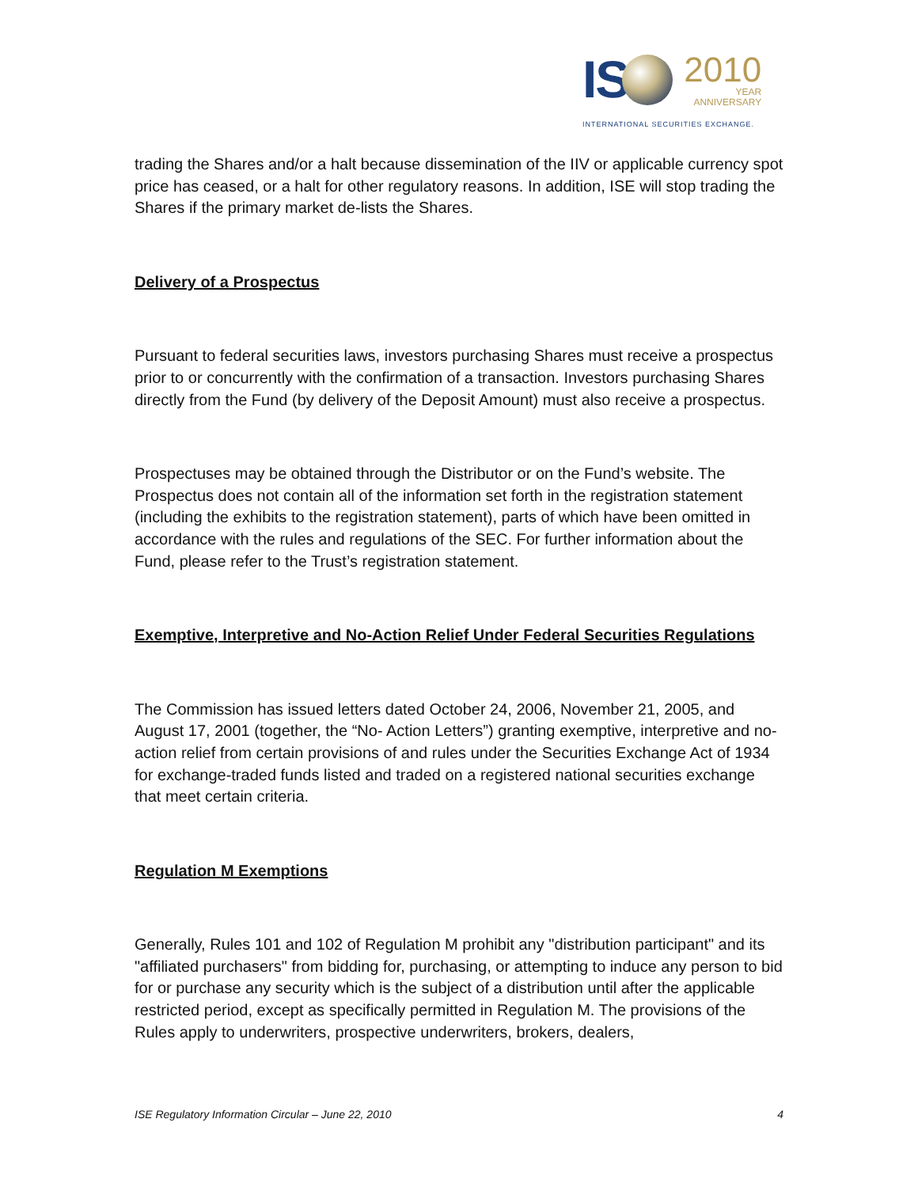IS
2010
YEAR
ANNIVERSARY
INTERNATIONAL SECURITIES EXCHANGE.
trading the Shares and/or a halt because dissemination of the IIV or applicable currency spot price has ceased, or a halt for other regulatory reasons. In addition, ISE will stop trading the Shares if the primary market de-lists the Shares.
Delivery of a Prospectus
Pursuant to federal securities laws, investors purchasing Shares must receive a prospectus prior to or concurrently with the confirmation of a transaction. Investors purchasing Shares directly from the Fund (by delivery of the Deposit Amount) must also receive a prospectus.
Prospectuses may be obtained through the Distributor or on the Fund’s website. The Prospectus does not contain all of the information set forth in the registration statement (including the exhibits to the registration statement), parts of which have been omitted in accordance with the rules and regulations of the SEC. For further information about the Fund, please refer to the Trust’s registration statement.
Exemptive, Interpretive and No-Action Relief Under Federal Securities Regulations
The Commission has issued letters dated October 24, 2006, November 21, 2005, and August 17, 2001 (together, the “No- Action Letters”) granting exemptive, interpretive and no-action relief from certain provisions of and rules under the Securities Exchange Act of 1934 for exchange-traded funds listed and traded on a registered national securities exchange that meet certain criteria.
Regulation M Exemptions
Generally, Rules 101 and 102 of Regulation M prohibit any "distribution participant" and its "affiliated purchasers" from bidding for, purchasing, or attempting to induce any person to bid for or purchase any security which is the subject of a distribution until after the applicable restricted period, except as specifically permitted in Regulation M. The provisions of the Rules apply to underwriters, prospective underwriters, brokers, dealers,
ISE Regulatory Information Circular – June 22, 2010 4